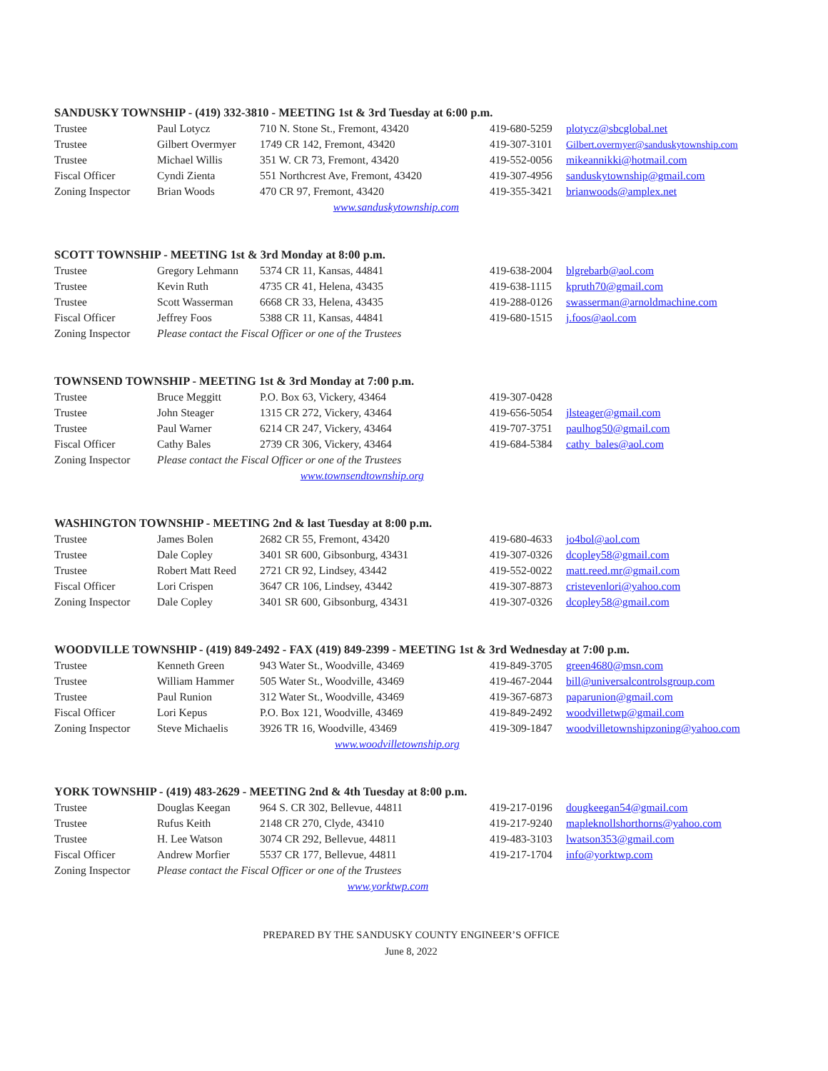SANDUSKY TOWNSHIP - (419) 332-3810 - MEETING 1st & 3rd Tuesday at 6:00 p.m.
| Trustee | Paul Lotycz | 710 N. Stone St., Fremont, 43420 | 419-680-5259 | plotycz@sbcglobal.net |
| Trustee | Gilbert Overmyer | 1749 CR 142, Fremont, 43420 | 419-307-3101 | Gilbert.overmyer@sanduskytownship.com |
| Trustee | Michael Willis | 351 W. CR 73, Fremont, 43420 | 419-552-0056 | mikeannikki@hotmail.com |
| Fiscal Officer | Cyndi Zienta | 551 Northcrest Ave, Fremont, 43420 | 419-307-4956 | sanduskytownship@gmail.com |
| Zoning Inspector | Brian Woods | 470 CR 97, Fremont, 43420 | 419-355-3421 | brianwoods@amplex.net |
| www.sanduskytownship.com | | | | |
SCOTT TOWNSHIP - MEETING 1st & 3rd Monday at 8:00 p.m.
| Trustee | Gregory Lehmann | 5374 CR 11, Kansas, 44841 | 419-638-2004 | blgrebarb@aol.com |
| Trustee | Kevin Ruth | 4735 CR 41, Helena, 43435 | 419-638-1115 | kpruth70@gmail.com |
| Trustee | Scott Wasserman | 6668 CR 33, Helena, 43435 | 419-288-0126 | swasserman@arnoldmachine.com |
| Fiscal Officer | Jeffrey Foos | 5388 CR 11, Kansas, 44841 | 419-680-1515 | j.foos@aol.com |
| Zoning Inspector | Please contact the Fiscal Officer or one of the Trustees | | | |
TOWNSEND TOWNSHIP - MEETING 1st & 3rd Monday at 7:00 p.m.
| Trustee | Bruce Meggitt | P.O. Box 63, Vickery, 43464 | 419-307-0428 | |
| Trustee | John Steager | 1315 CR 272, Vickery, 43464 | 419-656-5054 | jlsteager@gmail.com |
| Trustee | Paul Warner | 6214 CR 247, Vickery, 43464 | 419-707-3751 | paulhog50@gmail.com |
| Fiscal Officer | Cathy Bales | 2739 CR 306, Vickery, 43464 | 419-684-5384 | cathy_bales@aol.com |
| Zoning Inspector | Please contact the Fiscal Officer or one of the Trustees | | | |
| www.townsendtownship.org | | | | |
WASHINGTON TOWNSHIP - MEETING 2nd & last Tuesday at 8:00 p.m.
| Trustee | James Bolen | 2682 CR 55, Fremont, 43420 | 419-680-4633 | jo4bol@aol.com |
| Trustee | Dale Copley | 3401 SR 600, Gibsonburg, 43431 | 419-307-0326 | dcopley58@gmail.com |
| Trustee | Robert Matt Reed | 2721 CR 92, Lindsey, 43442 | 419-552-0022 | matt.reed.mr@gmail.com |
| Fiscal Officer | Lori Crispen | 3647 CR 106, Lindsey, 43442 | 419-307-8873 | cristevenlori@yahoo.com |
| Zoning Inspector | Dale Copley | 3401 SR 600, Gibsonburg, 43431 | 419-307-0326 | dcopley58@gmail.com |
WOODVILLE TOWNSHIP - (419) 849-2492 - FAX (419) 849-2399 - MEETING 1st & 3rd Wednesday at 7:00 p.m.
| Trustee | Kenneth Green | 943 Water St., Woodville, 43469 | 419-849-3705 | green4680@msn.com |
| Trustee | William Hammer | 505 Water St., Woodville, 43469 | 419-467-2044 | bill@universalcontrolsgroup.com |
| Trustee | Paul Runion | 312 Water St., Woodville, 43469 | 419-367-6873 | paparunion@gmail.com |
| Fiscal Officer | Lori Kepus | P.O. Box 121, Woodville, 43469 | 419-849-2492 | woodvilletwp@gmail.com |
| Zoning Inspector | Steve Michaelis | 3926 TR 16, Woodville, 43469 | 419-309-1847 | woodvilletownshipzoning@yahoo.com |
| www.woodvilletownship.org | | | | |
YORK TOWNSHIP - (419) 483-2629 - MEETING 2nd & 4th Tuesday at 8:00 p.m.
| Trustee | Douglas Keegan | 964 S. CR 302, Bellevue, 44811 | 419-217-0196 | dougkeegan54@gmail.com |
| Trustee | Rufus Keith | 2148 CR 270, Clyde, 43410 | 419-217-9240 | mapleknollshorthorns@yahoo.com |
| Trustee | H. Lee Watson | 3074 CR 292, Bellevue, 44811 | 419-483-3103 | lwatson353@gmail.com |
| Fiscal Officer | Andrew Morfier | 5537 CR 177, Bellevue, 44811 | 419-217-1704 | info@yorktwp.com |
| Zoning Inspector | Please contact the Fiscal Officer or one of the Trustees | | | |
| www.yorktwp.com | | | | |
PREPARED BY THE SANDUSKY COUNTY ENGINEER’S OFFICE
June 8, 2022